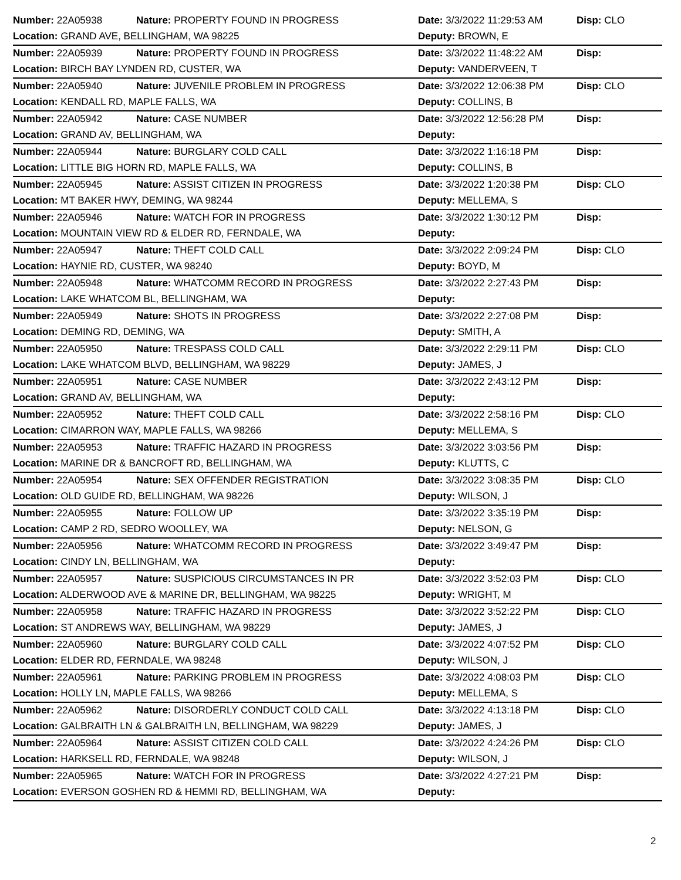| Number: 22A05938 | Nature: PROPERTY FOUND IN PROGRESS | Date: 3/3/2022 11:29:53 AM | Disp: CLO |
| Location: GRAND AVE, BELLINGHAM, WA 98225 | | Deputy: BROWN, E | |
| Number: 22A05939 | Nature: PROPERTY FOUND IN PROGRESS | Date: 3/3/2022 11:48:22 AM | Disp: |
| Location: BIRCH BAY LYNDEN RD, CUSTER, WA | | Deputy: VANDERVEEN, T | |
| Number: 22A05940 | Nature: JUVENILE PROBLEM IN PROGRESS | Date: 3/3/2022 12:06:38 PM | Disp: CLO |
| Location: KENDALL RD, MAPLE FALLS, WA | | Deputy: COLLINS, B | |
| Number: 22A05942 | Nature: CASE NUMBER | Date: 3/3/2022 12:56:28 PM | Disp: |
| Location: GRAND AV, BELLINGHAM, WA | | Deputy: | |
| Number: 22A05944 | Nature: BURGLARY COLD CALL | Date: 3/3/2022 1:16:18 PM | Disp: |
| Location: LITTLE BIG HORN RD, MAPLE FALLS, WA | | Deputy: COLLINS, B | |
| Number: 22A05945 | Nature: ASSIST CITIZEN IN PROGRESS | Date: 3/3/2022 1:20:38 PM | Disp: CLO |
| Location: MT BAKER HWY, DEMING, WA 98244 | | Deputy: MELLEMA, S | |
| Number: 22A05946 | Nature: WATCH FOR IN PROGRESS | Date: 3/3/2022 1:30:12 PM | Disp: |
| Location: MOUNTAIN VIEW RD & ELDER RD, FERNDALE, WA | | Deputy: | |
| Number: 22A05947 | Nature: THEFT COLD CALL | Date: 3/3/2022 2:09:24 PM | Disp: CLO |
| Location: HAYNIE RD, CUSTER, WA 98240 | | Deputy: BOYD, M | |
| Number: 22A05948 | Nature: WHATCOMM RECORD IN PROGRESS | Date: 3/3/2022 2:27:43 PM | Disp: |
| Location: LAKE WHATCOM BL, BELLINGHAM, WA | | Deputy: | |
| Number: 22A05949 | Nature: SHOTS IN PROGRESS | Date: 3/3/2022 2:27:08 PM | Disp: |
| Location: DEMING RD, DEMING, WA | | Deputy: SMITH, A | |
| Number: 22A05950 | Nature: TRESPASS COLD CALL | Date: 3/3/2022 2:29:11 PM | Disp: CLO |
| Location: LAKE WHATCOM BLVD, BELLINGHAM, WA 98229 | | Deputy: JAMES, J | |
| Number: 22A05951 | Nature: CASE NUMBER | Date: 3/3/2022 2:43:12 PM | Disp: |
| Location: GRAND AV, BELLINGHAM, WA | | Deputy: | |
| Number: 22A05952 | Nature: THEFT COLD CALL | Date: 3/3/2022 2:58:16 PM | Disp: CLO |
| Location: CIMARRON WAY, MAPLE FALLS, WA 98266 | | Deputy: MELLEMA, S | |
| Number: 22A05953 | Nature: TRAFFIC HAZARD IN PROGRESS | Date: 3/3/2022 3:03:56 PM | Disp: |
| Location: MARINE DR & BANCROFT RD, BELLINGHAM, WA | | Deputy: KLUTTS, C | |
| Number: 22A05954 | Nature: SEX OFFENDER REGISTRATION | Date: 3/3/2022 3:08:35 PM | Disp: CLO |
| Location: OLD GUIDE RD, BELLINGHAM, WA 98226 | | Deputy: WILSON, J | |
| Number: 22A05955 | Nature: FOLLOW UP | Date: 3/3/2022 3:35:19 PM | Disp: |
| Location: CAMP 2 RD, SEDRO WOOLLEY, WA | | Deputy: NELSON, G | |
| Number: 22A05956 | Nature: WHATCOMM RECORD IN PROGRESS | Date: 3/3/2022 3:49:47 PM | Disp: |
| Location: CINDY LN, BELLINGHAM, WA | | Deputy: | |
| Number: 22A05957 | Nature: SUSPICIOUS CIRCUMSTANCES IN PR | Date: 3/3/2022 3:52:03 PM | Disp: CLO |
| Location: ALDERWOOD AVE & MARINE DR, BELLINGHAM, WA 98225 | | Deputy: WRIGHT, M | |
| Number: 22A05958 | Nature: TRAFFIC HAZARD IN PROGRESS | Date: 3/3/2022 3:52:22 PM | Disp: CLO |
| Location: ST ANDREWS WAY, BELLINGHAM, WA 98229 | | Deputy: JAMES, J | |
| Number: 22A05960 | Nature: BURGLARY COLD CALL | Date: 3/3/2022 4:07:52 PM | Disp: CLO |
| Location: ELDER RD, FERNDALE, WA 98248 | | Deputy: WILSON, J | |
| Number: 22A05961 | Nature: PARKING PROBLEM IN PROGRESS | Date: 3/3/2022 4:08:03 PM | Disp: CLO |
| Location: HOLLY LN, MAPLE FALLS, WA 98266 | | Deputy: MELLEMA, S | |
| Number: 22A05962 | Nature: DISORDERLY CONDUCT COLD CALL | Date: 3/3/2022 4:13:18 PM | Disp: CLO |
| Location: GALBRAITH LN & GALBRAITH LN, BELLINGHAM, WA 98229 | | Deputy: JAMES, J | |
| Number: 22A05964 | Nature: ASSIST CITIZEN COLD CALL | Date: 3/3/2022 4:24:26 PM | Disp: CLO |
| Location: HARKSELL RD, FERNDALE, WA 98248 | | Deputy: WILSON, J | |
| Number: 22A05965 | Nature: WATCH FOR IN PROGRESS | Date: 3/3/2022 4:27:21 PM | Disp: |
| Location: EVERSON GOSHEN RD & HEMMI RD, BELLINGHAM, WA | | Deputy: | |
2